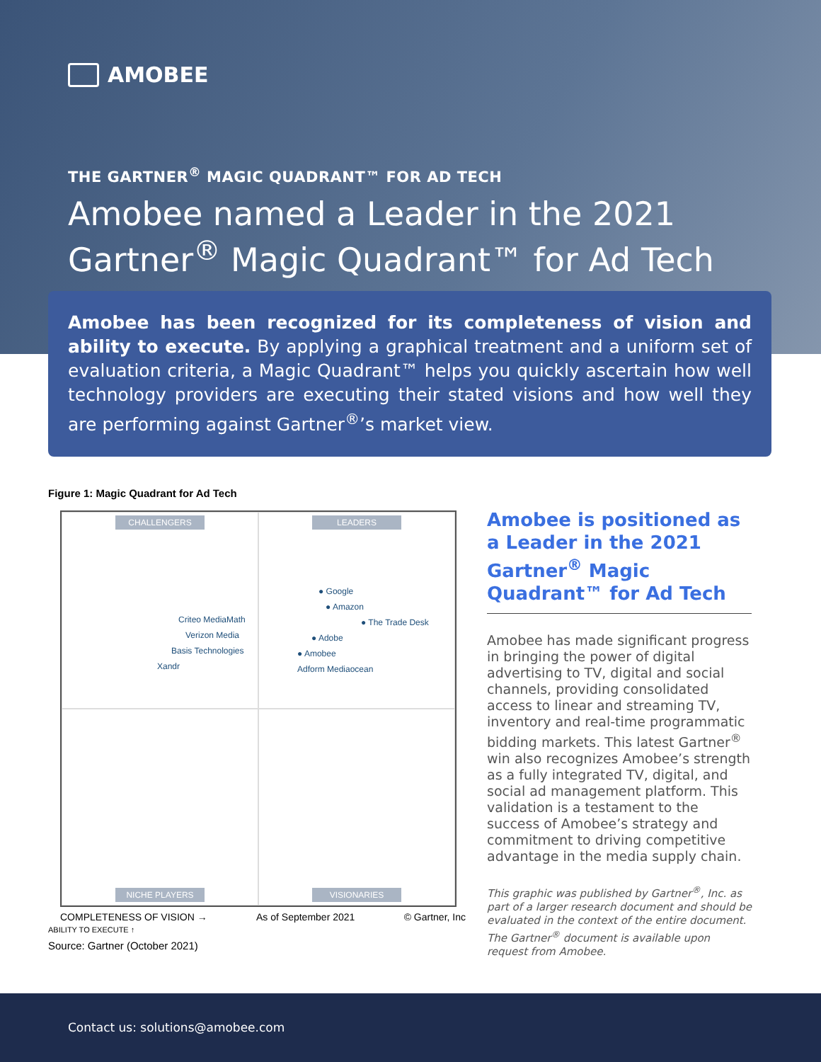AMOBEE
THE GARTNER<sup>®</sup> MAGIC QUADRANT™ FOR AD TECH
Amobee named a Leader in the 2021
Gartner<sup>®</sup> Magic Quadrant™ for Ad Tech
Amobee has been recognized for its completeness of vision and ability to execute. By applying a graphical treatment and a uniform set of evaluation criteria, a Magic Quadrant™ helps you quickly ascertain how well technology providers are executing their stated visions and how well they are performing against Gartner<sup>®</sup>’s market view.
Figure 1: Magic Quadrant for Ad Tech
CHALLENGERS
Criteo MediaMath
Verizon Media
Basis Technologies
Xandr
LEADERS
● Google
● Amazon
● The Trade Desk
● Adobe
● Amobee
Adform Mediaocean
NICHE PLAYERS
VISIONARIES
COMPLETENESS OF VISION → As of September 2021 © Gartner, Inc
ABILITY TO EXECUTE ↑
Source: Gartner (October 2021)
Amobee is positioned as a Leader in the 2021 Gartner<sup>®</sup> Magic Quadrant™ for Ad Tech
Amobee has made significant progress in bringing the power of digital advertising to TV, digital and social channels, providing consolidated access to linear and streaming TV, inventory and real-time programmatic bidding markets. This latest Gartner<sup>®</sup> win also recognizes Amobee’s strength as a fully integrated TV, digital, and social ad management platform. This validation is a testament to the success of Amobee’s strategy and commitment to driving competitive advantage in the media supply chain.
This graphic was published by Gartner<sup>®</sup>, Inc. as part of a larger research document and should be evaluated in the context of the entire document. The Gartner<sup>®</sup> document is available upon request from Amobee.
Contact us: solutions@amobee.com